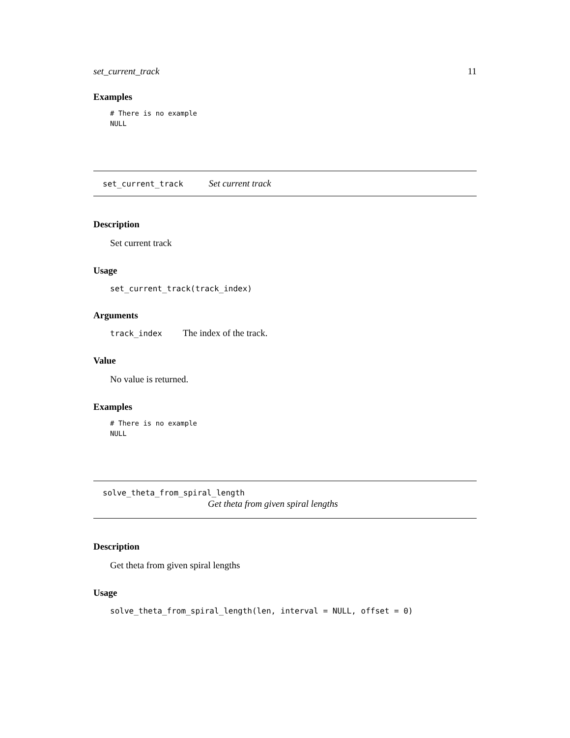set_current_track 11
Examples
# There is no example
NULL
set_current_track Set current track
Description
Set current track
Usage
set_current_track(track_index)
Arguments
track_index The index of the track.
Value
No value is returned.
Examples
# There is no example
NULL
solve_theta_from_spiral_length
Get theta from given spiral lengths
Description
Get theta from given spiral lengths
Usage
solve_theta_from_spiral_length(len, interval = NULL, offset = 0)